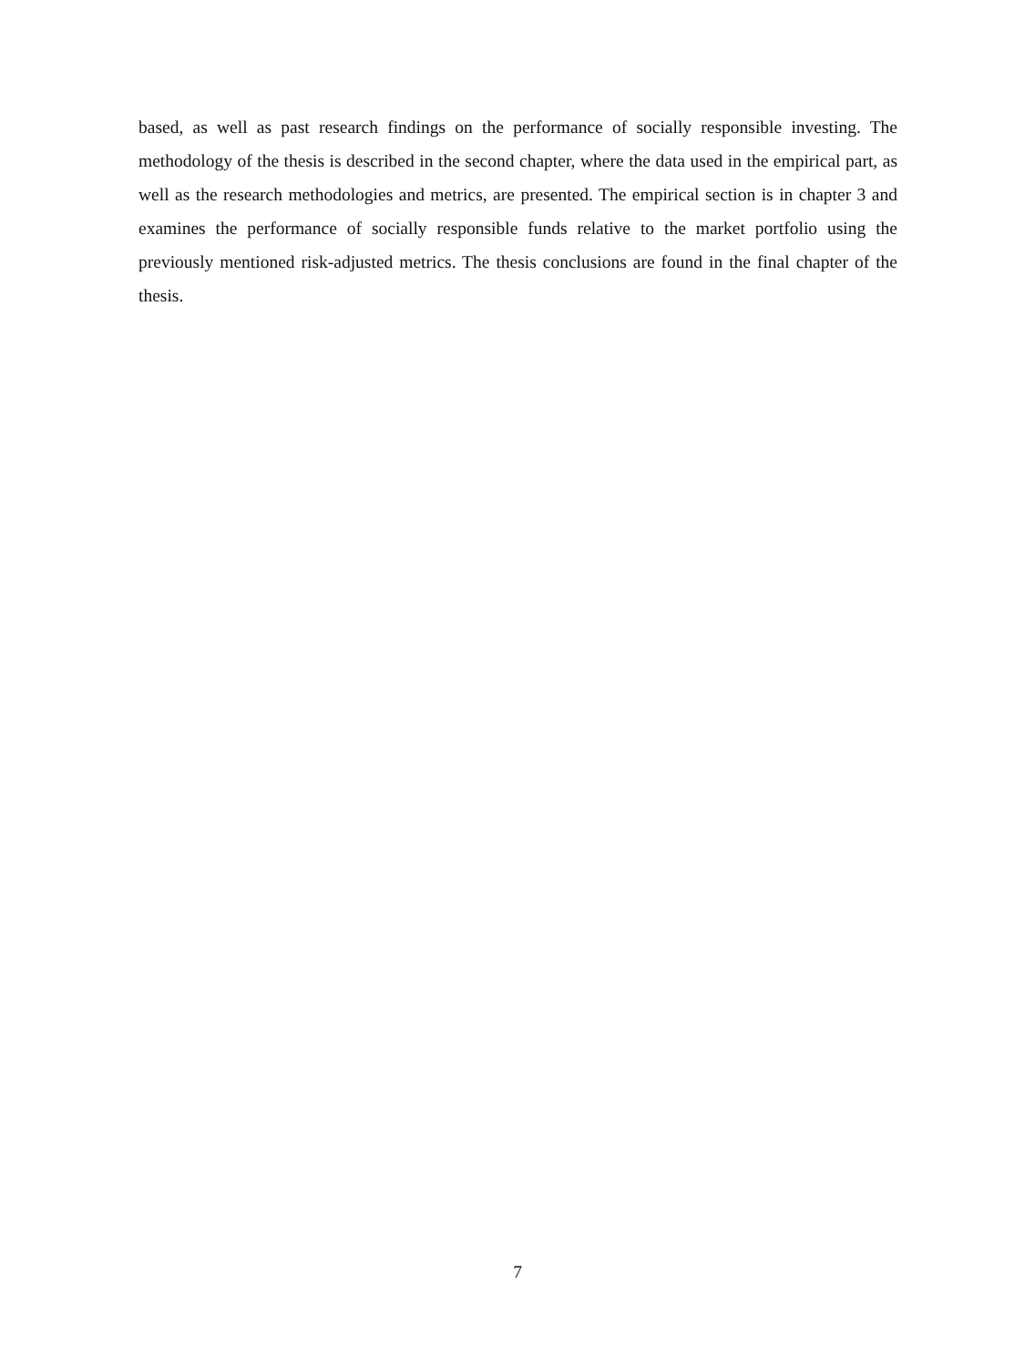based, as well as past research findings on the performance of socially responsible investing. The methodology of the thesis is described in the second chapter, where the data used in the empirical part, as well as the research methodologies and metrics, are presented. The empirical section is in chapter 3 and examines the performance of socially responsible funds relative to the market portfolio using the previously mentioned risk-adjusted metrics. The thesis conclusions are found in the final chapter of the thesis.
7